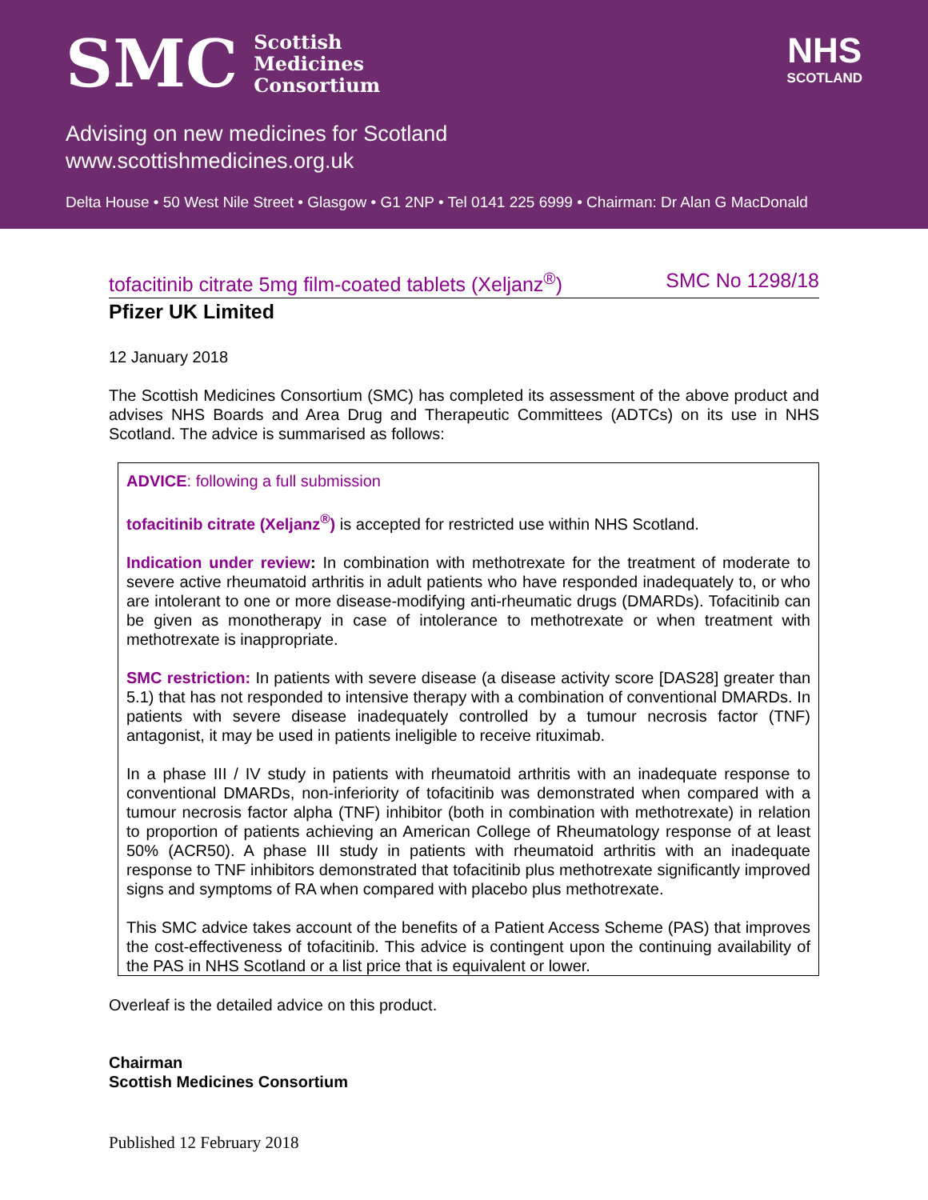SMC Scottish
Medicines
Consortium
NHS
SCOTLAND
Advising on new medicines for Scotland
www.scottishmedicines.org.uk
Delta House • 50 West Nile Street • Glasgow • G1 2NP • Tel 0141 225 6999 • Chairman: Dr Alan G MacDonald
tofacitinib citrate 5mg film-coated tablets (Xeljanz<sup>®</sup>) SMC No 1298/18
Pfizer UK Limited
12 January 2018
The Scottish Medicines Consortium (SMC) has completed its assessment of the above product and advises NHS Boards and Area Drug and Therapeutic Committees (ADTCs) on its use in NHS Scotland. The advice is summarised as follows:
ADVICE: following a full submission
tofacitinib citrate (Xeljanz<sup>®</sup>) is accepted for restricted use within NHS Scotland.
Indication under review: In combination with methotrexate for the treatment of moderate to severe active rheumatoid arthritis in adult patients who have responded inadequately to, or who are intolerant to one or more disease-modifying anti-rheumatic drugs (DMARDs). Tofacitinib can be given as monotherapy in case of intolerance to methotrexate or when treatment with methotrexate is inappropriate.
SMC restriction: In patients with severe disease (a disease activity score [DAS28] greater than 5.1) that has not responded to intensive therapy with a combination of conventional DMARDs. In patients with severe disease inadequately controlled by a tumour necrosis factor (TNF) antagonist, it may be used in patients ineligible to receive rituximab.
In a phase III / IV study in patients with rheumatoid arthritis with an inadequate response to conventional DMARDs, non-inferiority of tofacitinib was demonstrated when compared with a tumour necrosis factor alpha (TNF) inhibitor (both in combination with methotrexate) in relation to proportion of patients achieving an American College of Rheumatology response of at least 50% (ACR50). A phase III study in patients with rheumatoid arthritis with an inadequate response to TNF inhibitors demonstrated that tofacitinib plus methotrexate significantly improved signs and symptoms of RA when compared with placebo plus methotrexate.
This SMC advice takes account of the benefits of a Patient Access Scheme (PAS) that improves the cost-effectiveness of tofacitinib. This advice is contingent upon the continuing availability of the PAS in NHS Scotland or a list price that is equivalent or lower.
Overleaf is the detailed advice on this product.
Chairman
Scottish Medicines Consortium
Published 12 February 2018